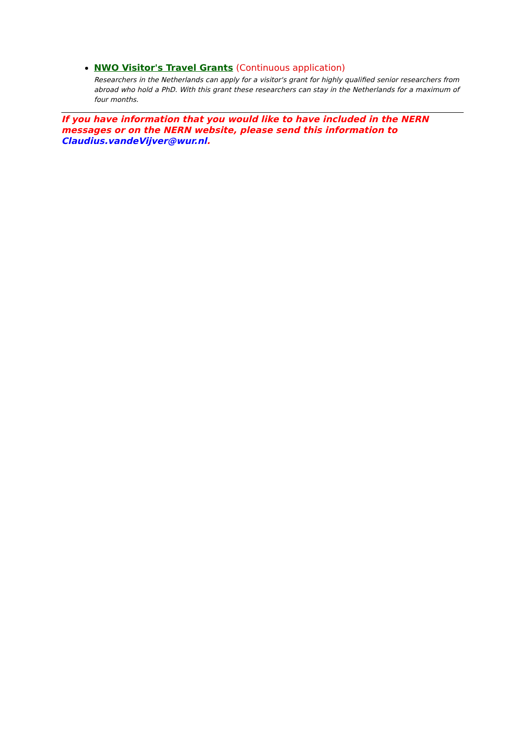NWO Visitor's Travel Grants (Continuous application)
Researchers in the Netherlands can apply for a visitor's grant for highly qualified senior researchers from abroad who hold a PhD. With this grant these researchers can stay in the Netherlands for a maximum of four months.
If you have information that you would like to have included in the NERN messages or on the NERN website, please send this information to Claudius.vandeVijver@wur.nl.